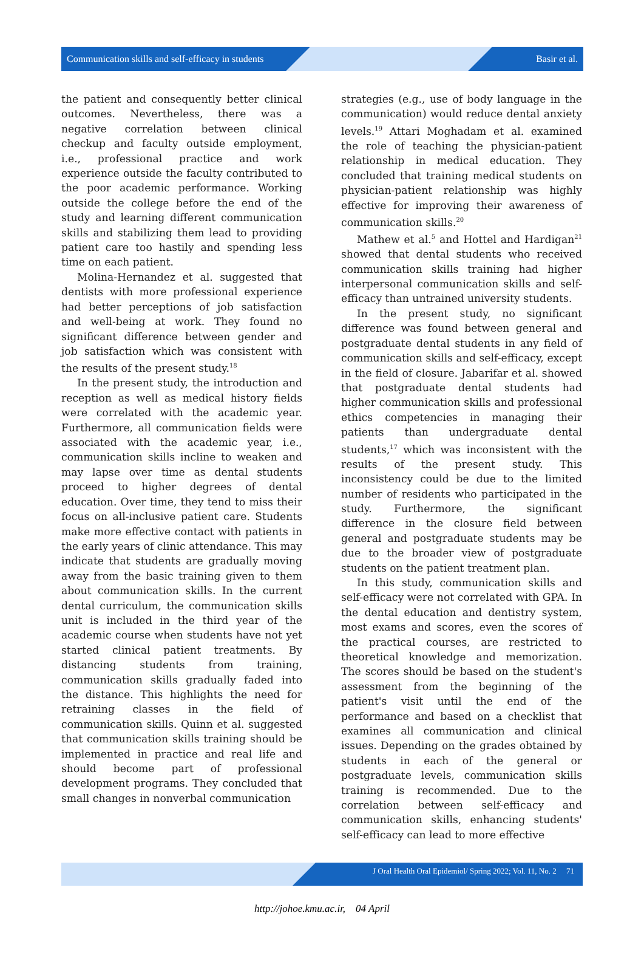Communication skills and self-efficacy in students Basir et al.
the patient and consequently better clinical outcomes. Nevertheless, there was a negative correlation between clinical checkup and faculty outside employment, i.e., professional practice and work experience outside the faculty contributed to the poor academic performance. Working outside the college before the end of the study and learning different communication skills and stabilizing them lead to providing patient care too hastily and spending less time on each patient.
Molina-Hernandez et al. suggested that dentists with more professional experience had better perceptions of job satisfaction and well-being at work. They found no significant difference between gender and job satisfaction which was consistent with the results of the present study.<sup>18</sup>
In the present study, the introduction and reception as well as medical history fields were correlated with the academic year. Furthermore, all communication fields were associated with the academic year, i.e., communication skills incline to weaken and may lapse over time as dental students proceed to higher degrees of dental education. Over time, they tend to miss their focus on all-inclusive patient care. Students make more effective contact with patients in the early years of clinic attendance. This may indicate that students are gradually moving away from the basic training given to them about communication skills. In the current dental curriculum, the communication skills unit is included in the third year of the academic course when students have not yet started clinical patient treatments. By distancing students from training, communication skills gradually faded into the distance. This highlights the need for retraining classes in the field of communication skills. Quinn et al. suggested that communication skills training should be implemented in practice and real life and should become part of professional development programs. They concluded that small changes in nonverbal communication
strategies (e.g., use of body language in the communication) would reduce dental anxiety levels.<sup>19</sup> Attari Moghadam et al. examined the role of teaching the physician-patient relationship in medical education. They concluded that training medical students on physician-patient relationship was highly effective for improving their awareness of communication skills.<sup>20</sup>
Mathew et al.<sup>5</sup> and Hottel and Hardigan<sup>21</sup> showed that dental students who received communication skills training had higher interpersonal communication skills and self-efficacy than untrained university students.
In the present study, no significant difference was found between general and postgraduate dental students in any field of communication skills and self-efficacy, except in the field of closure. Jabarifar et al. showed that postgraduate dental students had higher communication skills and professional ethics competencies in managing their patients than undergraduate dental students,<sup>17</sup> which was inconsistent with the results of the present study. This inconsistency could be due to the limited number of residents who participated in the study. Furthermore, the significant difference in the closure field between general and postgraduate students may be due to the broader view of postgraduate students on the patient treatment plan.
In this study, communication skills and self-efficacy were not correlated with GPA. In the dental education and dentistry system, most exams and scores, even the scores of the practical courses, are restricted to theoretical knowledge and memorization. The scores should be based on the student's assessment from the beginning of the patient's visit until the end of the performance and based on a checklist that examines all communication and clinical issues. Depending on the grades obtained by students in each of the general or postgraduate levels, communication skills training is recommended. Due to the correlation between self-efficacy and communication skills, enhancing students' self-efficacy can lead to more effective
J Oral Health Oral Epidemiol/ Spring 2022; Vol. 11, No. 2 71
http://johoe.kmu.ac.ir, 04 April